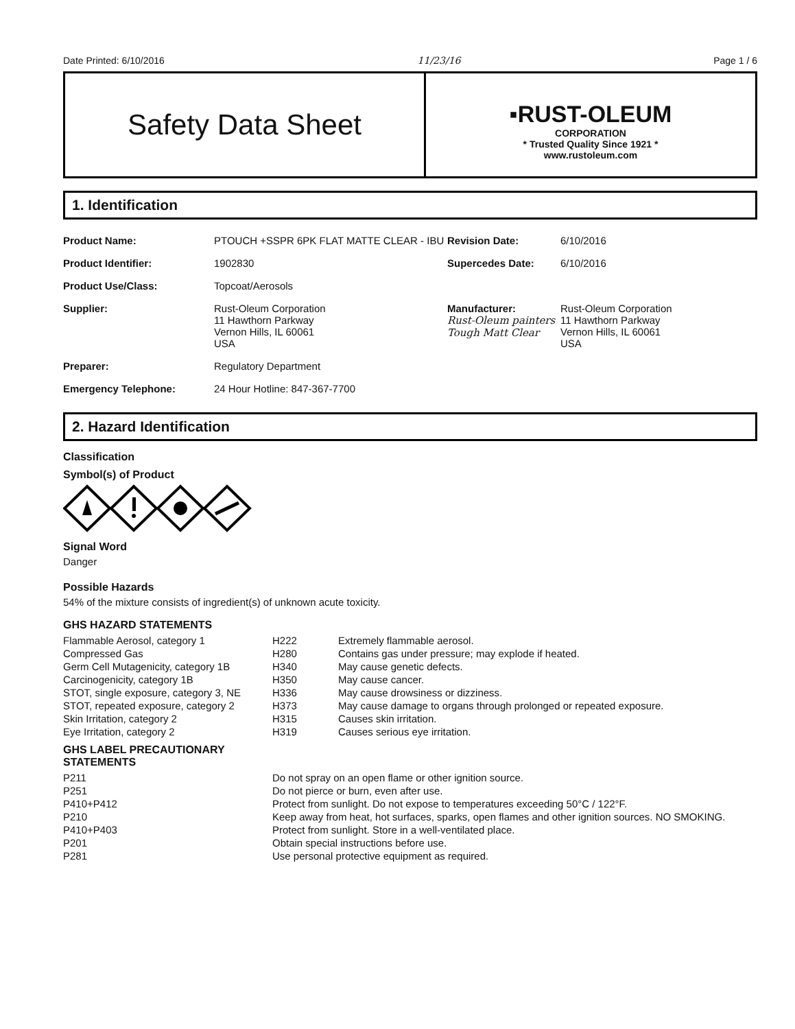Date Printed: 6/10/2016 11/23/16 Page 1 / 6
Safety Data Sheet
▪RUST-OLEUM
CORPORATION
* Trusted Quality Since 1921 *
www.rustoleum.com
1. Identification
| Product Name: | PTOUCH +SSPR 6PK FLAT MATTE CLEAR - IBU | Revision Date: | 6/10/2016 |
| Product Identifier: | 1902830 | Supercedes Date: | 6/10/2016 |
| Product Use/Class: | Topcoat/Aerosols | | |
| Supplier: | Rust-Oleum Corporation 11 Hawthorn Parkway Vernon Hills, IL 60061 USA | Manufacturer: Rust-Oleum painters Tough Matt Clear | Rust-Oleum Corporation 11 Hawthorn Parkway Vernon Hills, IL 60061 USA |
| Preparer: | Regulatory Department | | |
| Emergency Telephone: | 24 Hour Hotline: 847-367-7700 | | |
2. Hazard Identification
Classification
Symbol(s) of Product
Signal Word
Danger
Possible Hazards
54% of the mixture consists of ingredient(s) of unknown acute toxicity.
GHS HAZARD STATEMENTS
| Flammable Aerosol, category 1 | H222 | Extremely flammable aerosol. |
| Compressed Gas | H280 | Contains gas under pressure; may explode if heated. |
| Germ Cell Mutagenicity, category 1B | H340 | May cause genetic defects. |
| Carcinogenicity, category 1B | H350 | May cause cancer. |
| STOT, single exposure, category 3, NE | H336 | May cause drowsiness or dizziness. |
| STOT, repeated exposure, category 2 | H373 | May cause damage to organs through prolonged or repeated exposure. |
| Skin Irritation, category 2 | H315 | Causes skin irritation. |
| Eye Irritation, category 2 | H319 | Causes serious eye irritation. |
GHS LABEL PRECAUTIONARY
STATEMENTS
| P211 | Do not spray on an open flame or other ignition source. |
| P251 | Do not pierce or burn, even after use. |
| P410+P412 | Protect from sunlight. Do not expose to temperatures exceeding 50°C / 122°F. |
| P210 | Keep away from heat, hot surfaces, sparks, open flames and other ignition sources. NO SMOKING. |
| P410+P403 | Protect from sunlight. Store in a well-ventilated place. |
| P201 | Obtain special instructions before use. |
| P281 | Use personal protective equipment as required. |